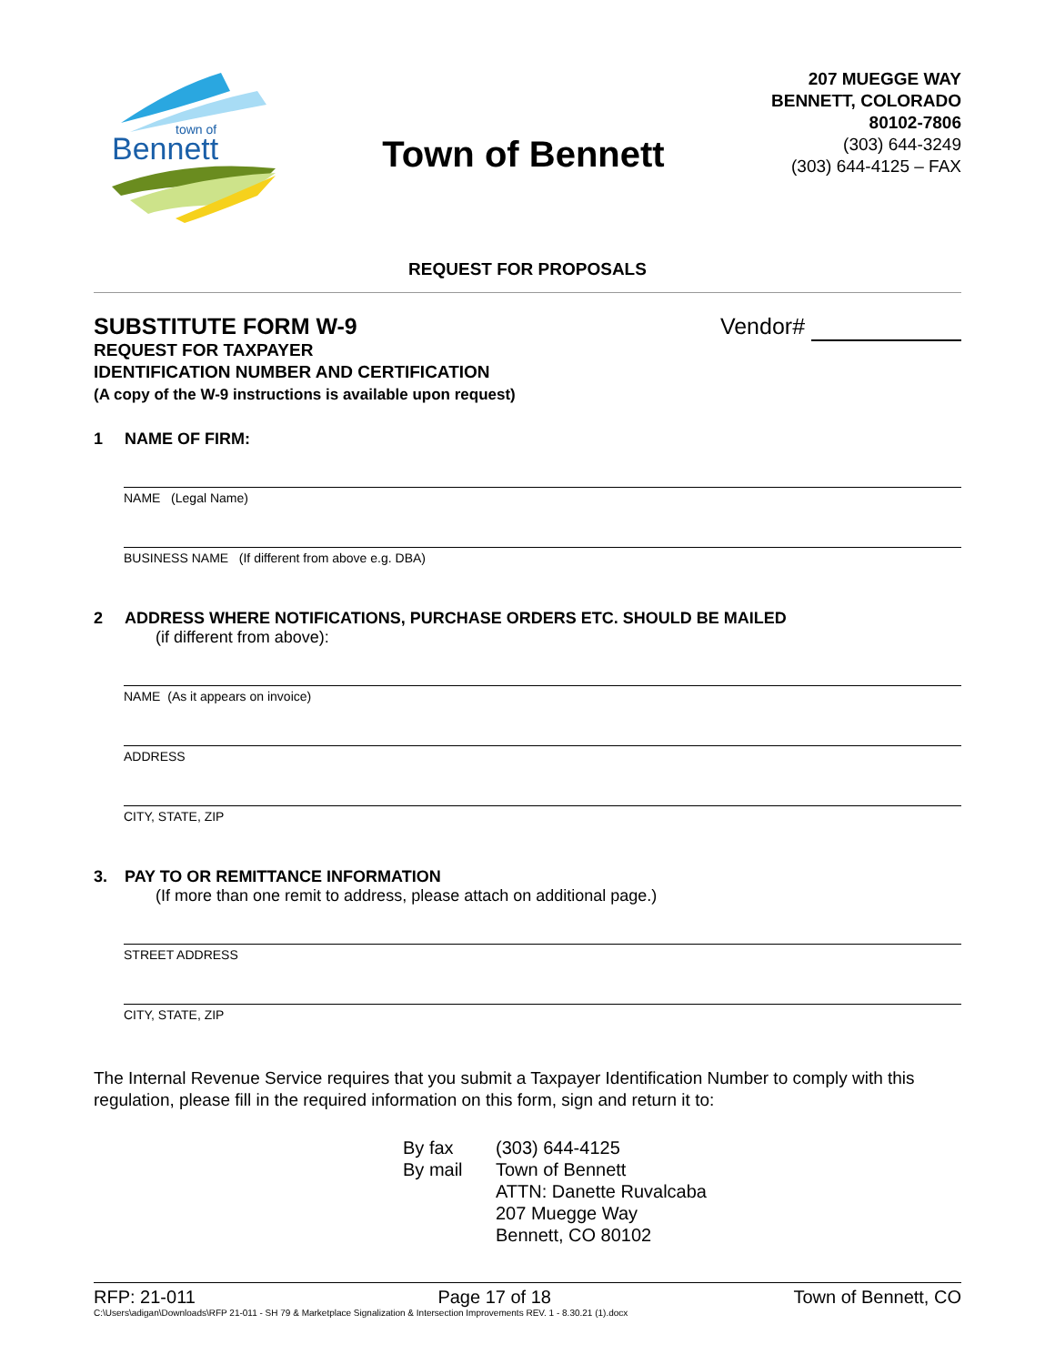Bennett
town of
Town of Bennett
207 MUEGGE WAY
BENNETT, COLORADO
80102-7806
(303) 644-3249
(303) 644-4125 – FAX
REQUEST FOR PROPOSALS
SUBSTITUTE FORM W-9
REQUEST FOR TAXPAYER
IDENTIFICATION NUMBER AND CERTIFICATION
(A copy of the W-9 instructions is available upon request)
Vendor#
1 NAME OF FIRM:
NAME (Legal Name)
BUSINESS NAME (If different from above e.g. DBA)
2 ADDRESS WHERE NOTIFICATIONS, PURCHASE ORDERS ETC. SHOULD BE MAILED
(if different from above):
NAME (As it appears on invoice)
ADDRESS
CITY, STATE, ZIP
3. PAY TO OR REMITTANCE INFORMATION
(If more than one remit to address, please attach on additional page.)
STREET ADDRESS
CITY, STATE, ZIP
The Internal Revenue Service requires that you submit a Taxpayer Identification Number to comply with this regulation, please fill in the required information on this form, sign and return it to:
By fax
By mail
(303) 644-4125
Town of Bennett
ATTN: Danette Ruvalcaba
207 Muegge Way
Bennett, CO 80102
RFP: 21-011 Page 17 of 18 Town of Bennett, CO
C:\Users\adigan\Downloads\RFP 21-011 - SH 79 & Marketplace Signalization & Intersection Improvements REV. 1 - 8.30.21 (1).docx